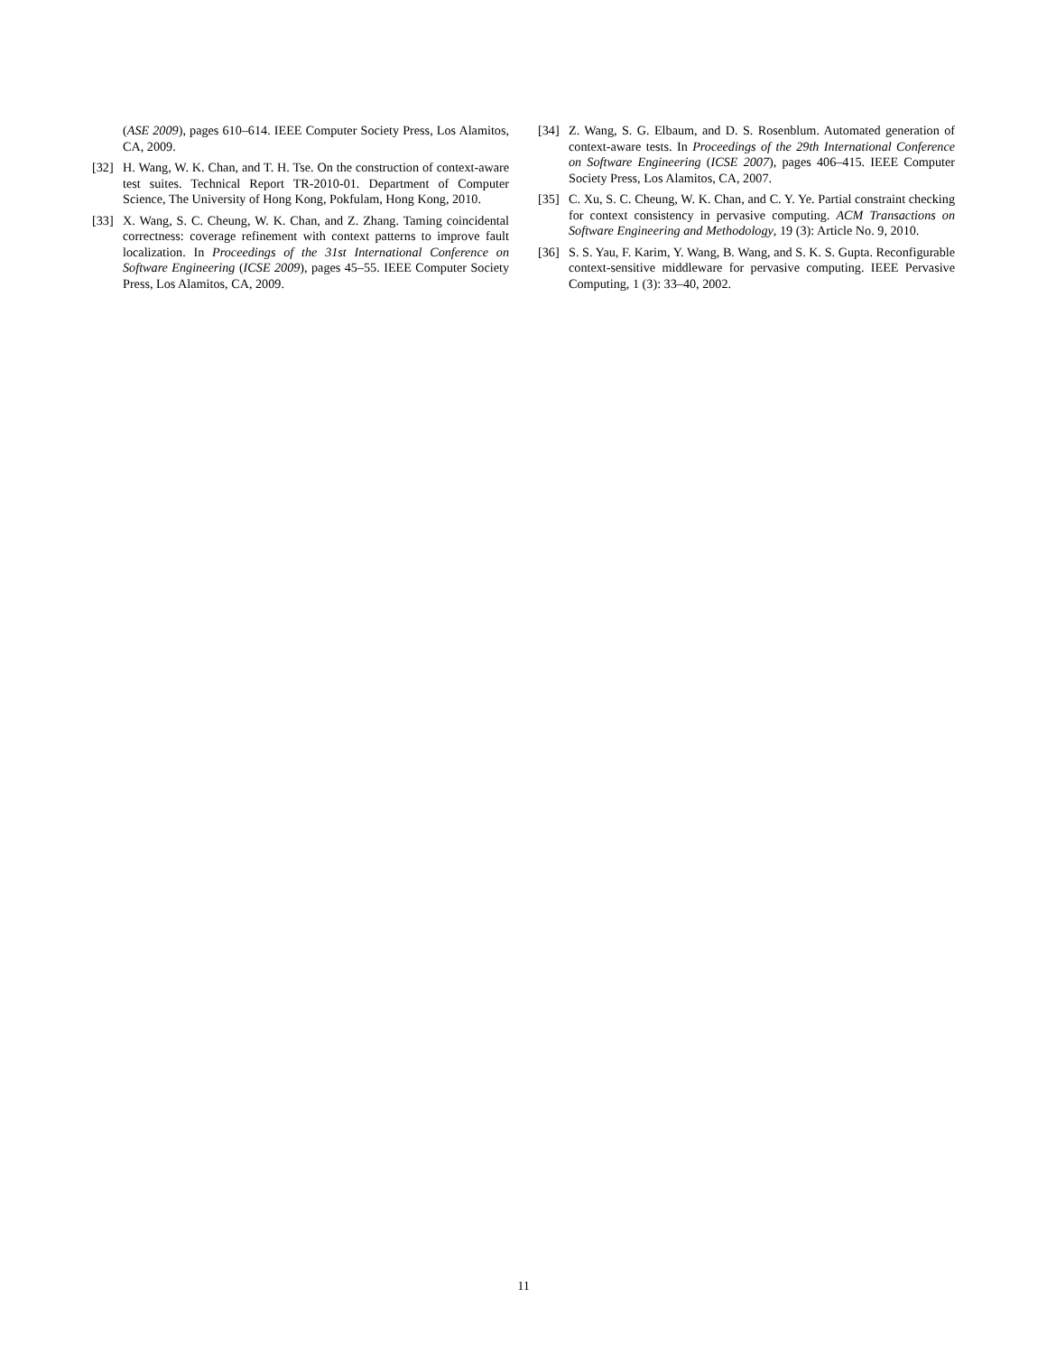(ASE 2009), pages 610–614. IEEE Computer Society Press, Los Alamitos, CA, 2009.
[32] H. Wang, W. K. Chan, and T. H. Tse. On the construction of context-aware test suites. Technical Report TR-2010-01. Department of Computer Science, The University of Hong Kong, Pokfulam, Hong Kong, 2010.
[33] X. Wang, S. C. Cheung, W. K. Chan, and Z. Zhang. Taming coincidental correctness: coverage refinement with context patterns to improve fault localization. In Proceedings of the 31st International Conference on Software Engineering (ICSE 2009), pages 45–55. IEEE Computer Society Press, Los Alamitos, CA, 2009.
[34] Z. Wang, S. G. Elbaum, and D. S. Rosenblum. Automated generation of context-aware tests. In Proceedings of the 29th International Conference on Software Engineering (ICSE 2007), pages 406–415. IEEE Computer Society Press, Los Alamitos, CA, 2007.
[35] C. Xu, S. C. Cheung, W. K. Chan, and C. Y. Ye. Partial constraint checking for context consistency in pervasive computing. ACM Transactions on Software Engineering and Methodology, 19 (3): Article No. 9, 2010.
[36] S. S. Yau, F. Karim, Y. Wang, B. Wang, and S. K. S. Gupta. Reconfigurable context-sensitive middleware for pervasive computing. IEEE Pervasive Computing, 1 (3): 33–40, 2002.
11